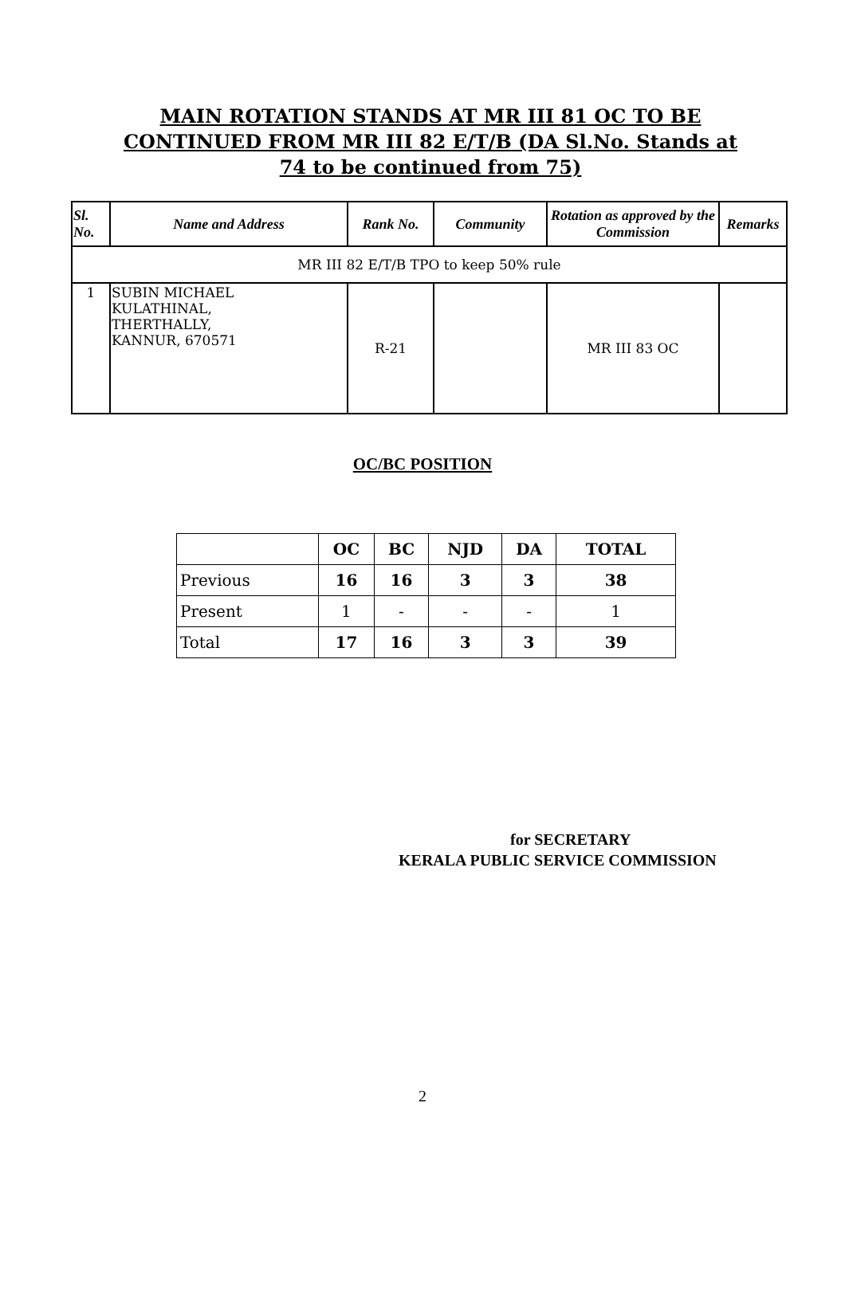MAIN ROTATION STANDS AT MR III 81 OC TO BE CONTINUED FROM MR III 82 E/T/B (DA Sl.No. Stands at 74 to be continued from 75)
| Sl. No. | Name and Address | Rank No. | Community | Rotation as approved by the Commission | Remarks |
| --- | --- | --- | --- | --- | --- |
| MR III 82 E/T/B TPO to keep 50% rule | | | | | |
| 1 | SUBIN MICHAEL KULATHINAL, THERTHALLY, KANNUR, 670571 | R-21 | | MR III 83 OC | |
OC/BC POSITION
| | OC | BC | NJD | DA | TOTAL |
| --- | --- | --- | --- | --- | --- |
| Previous | 16 | 16 | 3 | 3 | 38 |
| Present | 1 | - | - | - | 1 |
| Total | 17 | 16 | 3 | 3 | 39 |
for SECRETARY
KERALA PUBLIC SERVICE COMMISSION
2